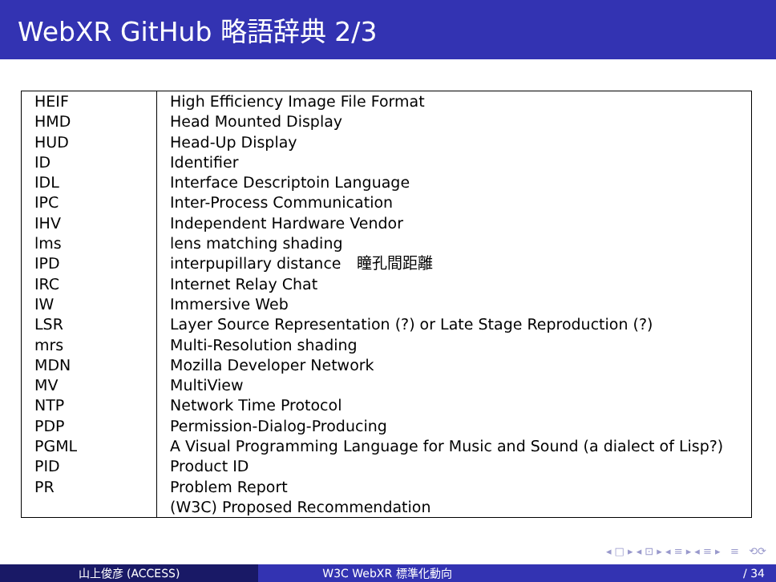WebXR GitHub 略語辞典 2/3
| HEIF | High Efficiency Image File Format |
| HMD | Head Mounted Display |
| HUD | Head-Up Display |
| ID | Identifier |
| IDL | Interface Descriptoin Language |
| IPC | Inter-Process Communication |
| IHV | Independent Hardware Vendor |
| lms | lens matching shading |
| IPD | interpupillary distance 瞳孔間距離 |
| IRC | Internet Relay Chat |
| IW | Immersive Web |
| LSR | Layer Source Representation (?) or Late Stage Reproduction (?) |
| mrs | Multi-Resolution shading |
| MDN | Mozilla Developer Network |
| MV | MultiView |
| NTP | Network Time Protocol |
| PDP | Permission-Dialog-Producing |
| PGML | A Visual Programming Language for Music and Sound (a dialect of Lisp?) |
| PID | Product ID |
| PR | Problem Report |
| | (W3C) Proposed Recommendation |
◂ □ ▸ ◂ ⊡ ▸ ◂ ≡ ▸ ◂ ≡ ▸ ≡ ⟲⟳
山上俊彦 (ACCESS) W3C WebXR 標準化動向 / 34